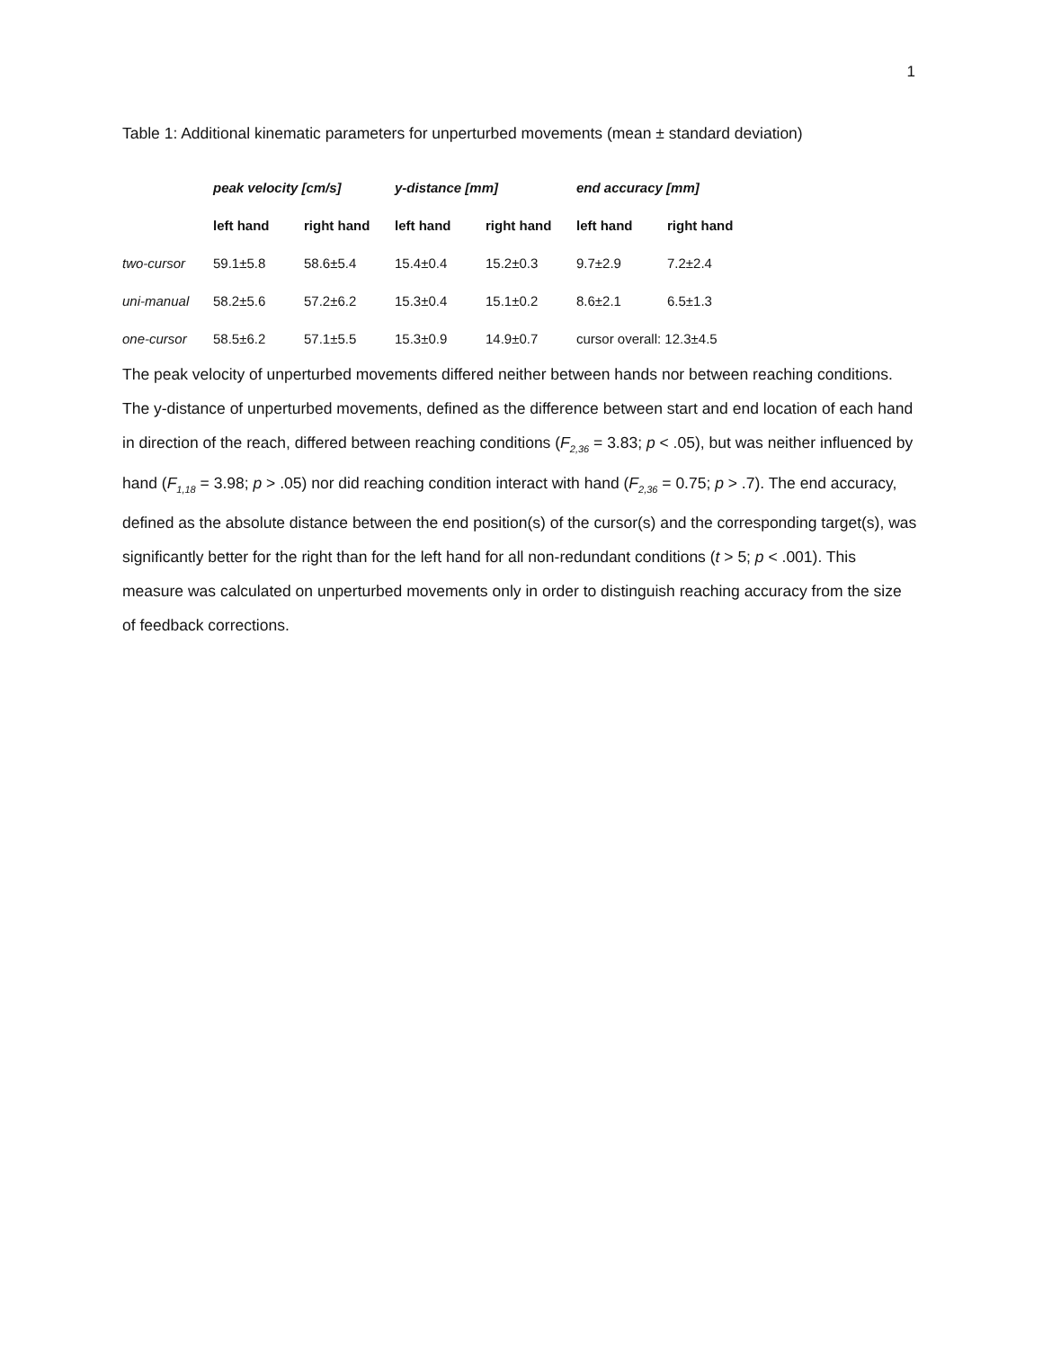1
Table 1: Additional kinematic parameters for unperturbed movements (mean ± standard deviation)
| | peak velocity [cm/s] | | y-distance [mm] | | end accuracy [mm] | |
| --- | --- | --- | --- | --- | --- | --- |
| | left hand | right hand | left hand | right hand | left hand | right hand |
| two-cursor | 59.1±5.8 | 58.6±5.4 | 15.4±0.4 | 15.2±0.3 | 9.7±2.9 | 7.2±2.4 |
| uni-manual | 58.2±5.6 | 57.2±6.2 | 15.3±0.4 | 15.1±0.2 | 8.6±2.1 | 6.5±1.3 |
| one-cursor | 58.5±6.2 | 57.1±5.5 | 15.3±0.9 | 14.9±0.7 | cursor overall: 12.3±4.5 | |
The peak velocity of unperturbed movements differed neither between hands nor between reaching conditions. The y-distance of unperturbed movements, defined as the difference between start and end location of each hand in direction of the reach, differed between reaching conditions (F<sub>2,36</sub> = 3.83; p < .05), but was neither influenced by hand (F<sub>1,18</sub> = 3.98; p > .05) nor did reaching condition interact with hand (F<sub>2,36</sub> = 0.75; p > .7). The end accuracy, defined as the absolute distance between the end position(s) of the cursor(s) and the corresponding target(s), was significantly better for the right than for the left hand for all non-redundant conditions (t > 5; p < .001). This measure was calculated on unperturbed movements only in order to distinguish reaching accuracy from the size of feedback corrections.